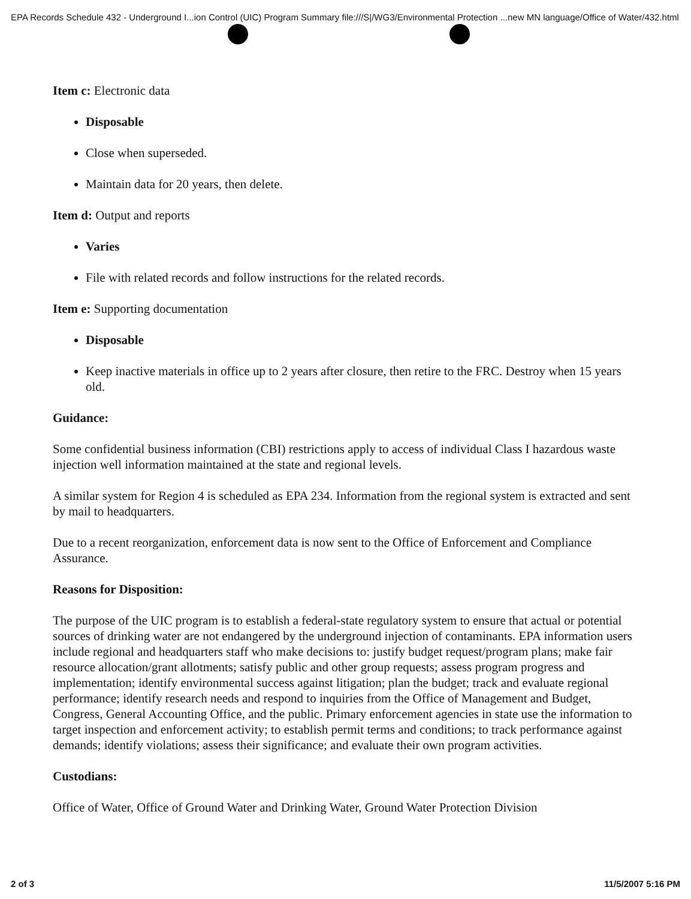EPA Records Schedule 432 - Underground I...ion Control (UIC) Program Summary file:///S|/WG3/Environmental Protection ...new MN language/Office of Water/432.html
Item c: Electronic data
Disposable
Close when superseded.
Maintain data for 20 years, then delete.
Item d: Output and reports
Varies
File with related records and follow instructions for the related records.
Item e: Supporting documentation
Disposable
Keep inactive materials in office up to 2 years after closure, then retire to the FRC. Destroy when 15 years old.
Guidance:
Some confidential business information (CBI) restrictions apply to access of individual Class I hazardous waste injection well information maintained at the state and regional levels.
A similar system for Region 4 is scheduled as EPA 234. Information from the regional system is extracted and sent by mail to headquarters.
Due to a recent reorganization, enforcement data is now sent to the Office of Enforcement and Compliance Assurance.
Reasons for Disposition:
The purpose of the UIC program is to establish a federal-state regulatory system to ensure that actual or potential sources of drinking water are not endangered by the underground injection of contaminants. EPA information users include regional and headquarters staff who make decisions to: justify budget request/program plans; make fair resource allocation/grant allotments; satisfy public and other group requests; assess program progress and implementation; identify environmental success against litigation; plan the budget; track and evaluate regional performance; identify research needs and respond to inquiries from the Office of Management and Budget, Congress, General Accounting Office, and the public. Primary enforcement agencies in state use the information to target inspection and enforcement activity; to establish permit terms and conditions; to track performance against demands; identify violations; assess their significance; and evaluate their own program activities.
Custodians:
Office of Water, Office of Ground Water and Drinking Water, Ground Water Protection Division
2 of 3 11/5/2007 5:16 PM